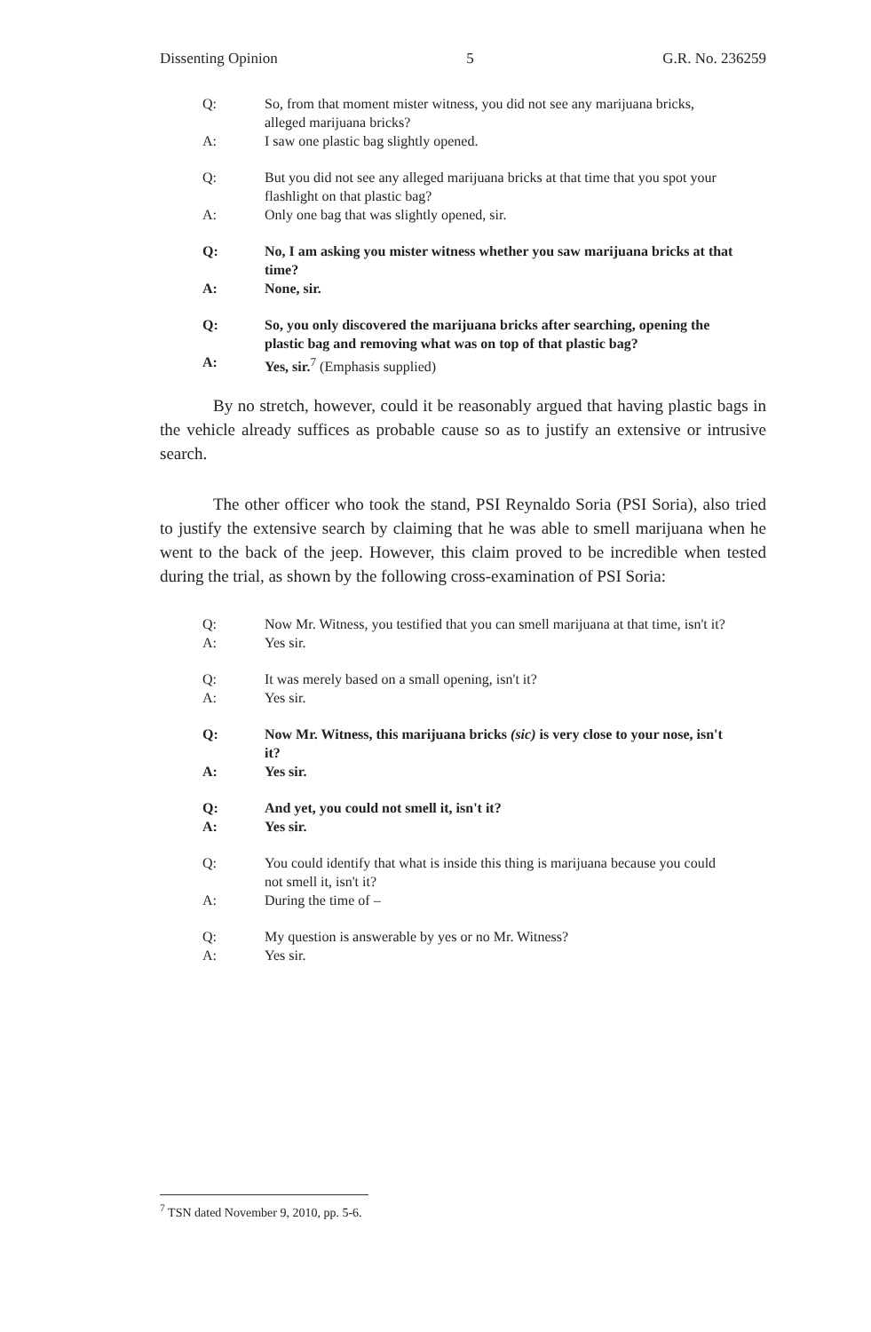Dissenting Opinion 5 G.R. No. 236259
Q: So, from that moment mister witness, you did not see any marijuana bricks, alleged marijuana bricks?
A: I saw one plastic bag slightly opened.
Q: But you did not see any alleged marijuana bricks at that time that you spot your flashlight on that plastic bag?
A: Only one bag that was slightly opened, sir.
Q: No, I am asking you mister witness whether you saw marijuana bricks at that time?
A: None, sir.
Q: So, you only discovered the marijuana bricks after searching, opening the plastic bag and removing what was on top of that plastic bag?
A: Yes, sir.<sup>7</sup> (Emphasis supplied)
By no stretch, however, could it be reasonably argued that having plastic bags in the vehicle already suffices as probable cause so as to justify an extensive or intrusive search.
The other officer who took the stand, PSI Reynaldo Soria (PSI Soria), also tried to justify the extensive search by claiming that he was able to smell marijuana when he went to the back of the jeep. However, this claim proved to be incredible when tested during the trial, as shown by the following cross-examination of PSI Soria:
Q: Now Mr. Witness, you testified that you can smell marijuana at that time, isn't it?
A: Yes sir.
Q: It was merely based on a small opening, isn't it?
A: Yes sir.
Q: Now Mr. Witness, this marijuana bricks (sic) is very close to your nose, isn't it?
A: Yes sir.
Q: And yet, you could not smell it, isn't it?
A: Yes sir.
Q: You could identify that what is inside this thing is marijuana because you could not smell it, isn't it?
A: During the time of –
Q: My question is answerable by yes or no Mr. Witness?
A: Yes sir.
<sup>7</sup> TSN dated November 9, 2010, pp. 5-6.